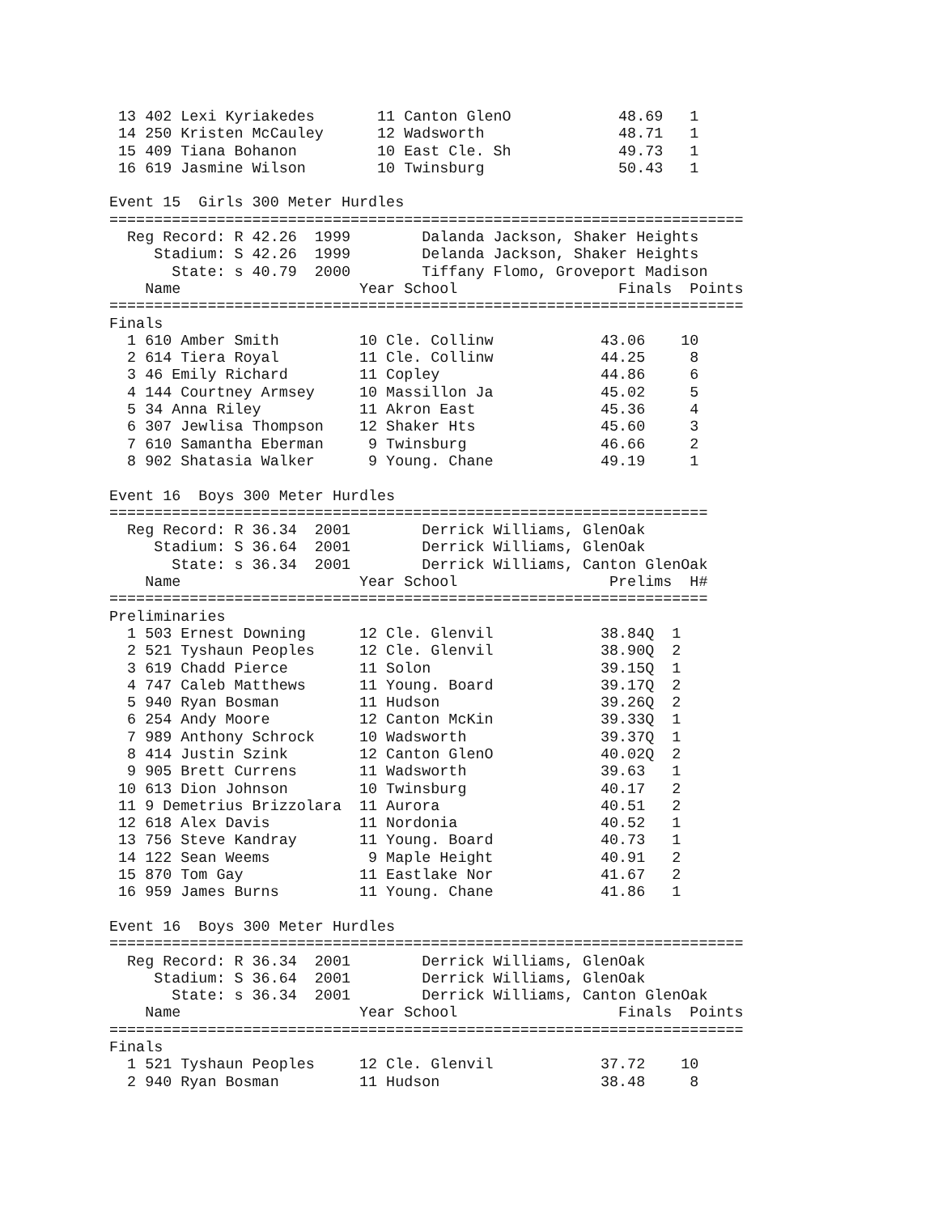13 402 Lexi Kyriakedes       11 Canton GlenO            48.69   1
 14 250 Kristen McCauley      12 Wadsworth               48.71   1
 15 409 Tiana Bohanon         10 East Cle. Sh            49.73   1
 16 619 Jasmine Wilson        10 Twinsburg               50.43   1

Event 15  Girls 300 Meter Hurdles
=======================================================================
  Reg Record: R 42.26  1999        Dalanda Jackson, Shaker Heights
     Stadium: S 42.26  1999        Delanda Jackson, Shaker Heights
       State: s 40.79  2000        Tiffany Flomo, Groveport Madison
    Name                    Year School                  Finals  Points
=======================================================================
Finals
  1 610 Amber Smith         10 Cle. Collinw            43.06    10
  2 614 Tiera Royal         11 Cle. Collinw            44.25     8
  3 46 Emily Richard        11 Copley                  44.86     6
  4 144 Courtney Armsey     10 Massillon Ja            45.02     5
  5 34 Anna Riley           11 Akron East              45.36     4
  6 307 Jewlisa Thompson    12 Shaker Hts              45.60     3
  7 610 Samantha Eberman     9 Twinsburg               46.66     2
  8 902 Shatasia Walker      9 Young. Chane            49.19     1

Event 16  Boys 300 Meter Hurdles
===================================================================
  Reg Record: R 36.34  2001        Derrick Williams, GlenOak
     Stadium: S 36.64  2001        Derrick Williams, GlenOak
       State: s 36.34  2001        Derrick Williams, Canton GlenOak
    Name                    Year School                 Prelims  H#
===================================================================
Preliminaries
  1 503 Ernest Downing      12 Cle. Glenvil            38.84Q  1
  2 521 Tyshaun Peoples     12 Cle. Glenvil            38.90Q  2
  3 619 Chadd Pierce        11 Solon                   39.15Q  1
  4 747 Caleb Matthews      11 Young. Board            39.17Q  2
  5 940 Ryan Bosman         11 Hudson                  39.26Q  2
  6 254 Andy Moore          12 Canton McKin            39.33Q  1
  7 989 Anthony Schrock     10 Wadsworth               39.37Q  1
  8 414 Justin Szink        12 Canton GlenO            40.02Q  2
  9 905 Brett Currens       11 Wadsworth               39.63   1
 10 613 Dion Johnson        10 Twinsburg               40.17   2
 11 9 Demetrius Brizzolara  11 Aurora                  40.51   2
 12 618 Alex Davis          11 Nordonia                40.52   1
 13 756 Steve Kandray       11 Young. Board            40.73   1
 14 122 Sean Weems           9 Maple Height            40.91   2
 15 870 Tom Gay             11 Eastlake Nor            41.67   2
 16 959 James Burns         11 Young. Chane            41.86   1

Event 16  Boys 300 Meter Hurdles
=======================================================================
  Reg Record: R 36.34  2001        Derrick Williams, GlenOak
     Stadium: S 36.64  2001        Derrick Williams, GlenOak
       State: s 36.34  2001        Derrick Williams, Canton GlenOak
    Name                    Year School                  Finals  Points
=======================================================================
Finals
  1 521 Tyshaun Peoples     12 Cle. Glenvil            37.72    10
  2 940 Ryan Bosman         11 Hudson                  38.48     8